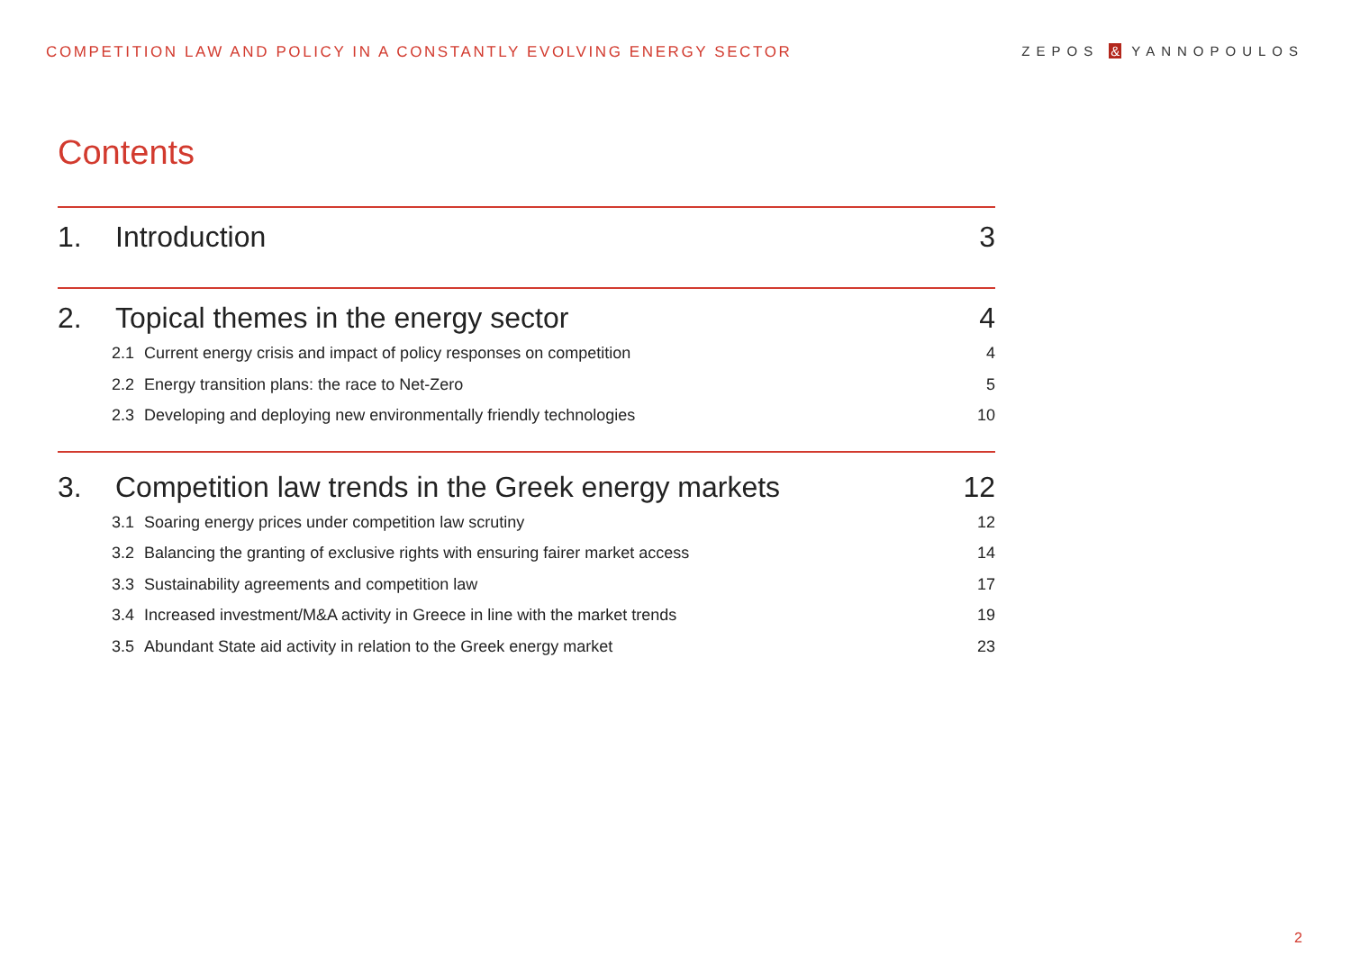COMPETITION LAW AND POLICY IN A CONSTANTLY EVOLVING ENERGY SECTOR ZEPOS & YANNOPOULOS
Contents
1. Introduction 3
2. Topical themes in the energy sector 4
2.1 Current energy crisis and impact of policy responses on competition 4
2.2 Energy transition plans: the race to Net-Zero 5
2.3 Developing and deploying new environmentally friendly technologies 10
3. Competition law trends in the Greek energy markets 12
3.1 Soaring energy prices under competition law scrutiny 12
3.2 Balancing the granting of exclusive rights with ensuring fairer market access 14
3.3 Sustainability agreements and competition law 17
3.4 Increased investment/M&A activity in Greece in line with the market trends 19
3.5 Abundant State aid activity in relation to the Greek energy market 23
2